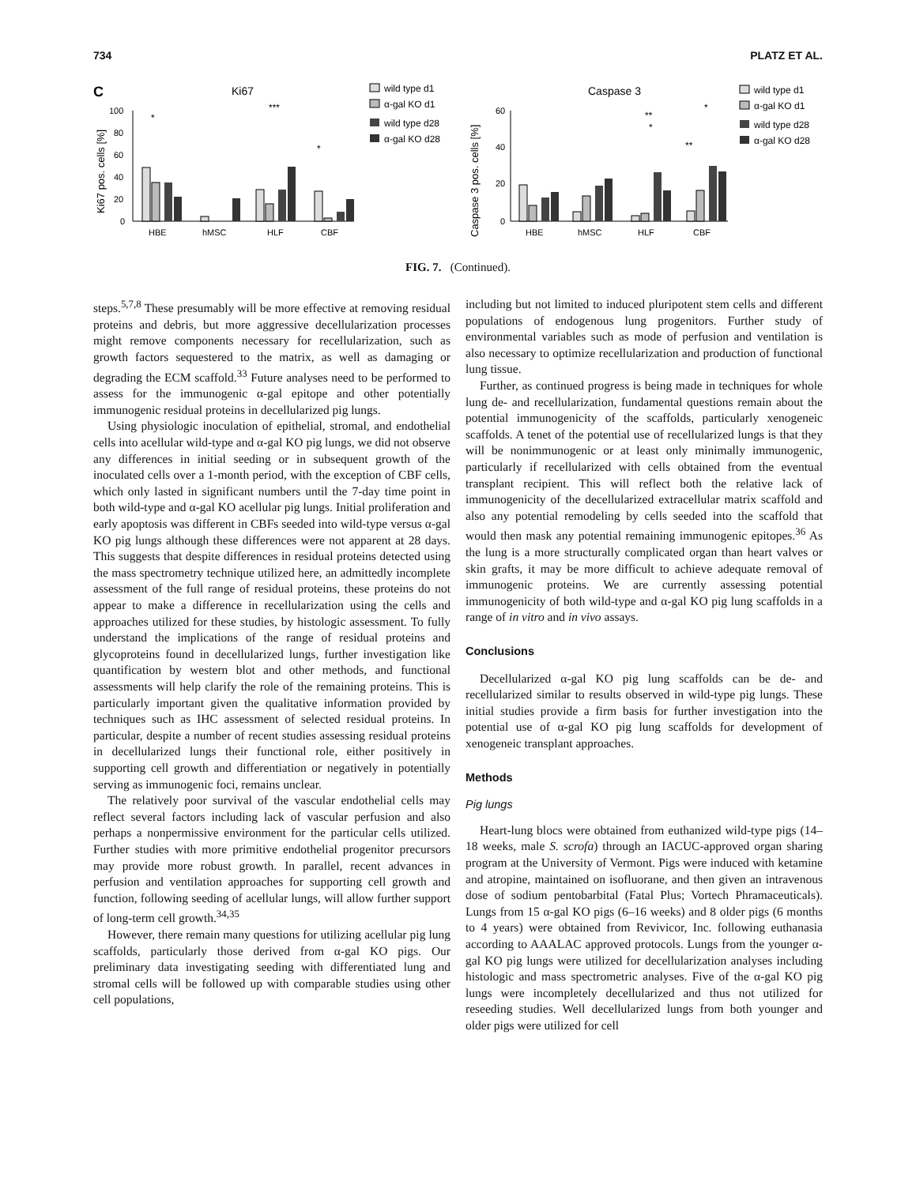734 PLATZ ET AL.
C
Ki67
Ki67 pos. cells [%]
100
80
60
40
20
0
*
***
*
HBE
hMSC
HLF
CBF
wild type d1
α-gal KO d1
wild type d28
α-gal KO d28
Caspase 3
Caspase 3 pos. cells [%]
60
40
20
0
**
*
**
*
HBE
hMSC
HLF
CBF
wild type d1
α-gal KO d1
wild type d28
α-gal KO d28
FIG. 7. (Continued).
steps.<sup>5,7,8</sup> These presumably will be more effective at removing residual proteins and debris, but more aggressive decellularization processes might remove components necessary for recellularization, such as growth factors sequestered to the matrix, as well as damaging or degrading the ECM scaffold.<sup>33</sup> Future analyses need to be performed to assess for the immunogenic α-gal epitope and other potentially immunogenic residual proteins in decellularized pig lungs.
Using physiologic inoculation of epithelial, stromal, and endothelial cells into acellular wild-type and α-gal KO pig lungs, we did not observe any differences in initial seeding or in subsequent growth of the inoculated cells over a 1-month period, with the exception of CBF cells, which only lasted in significant numbers until the 7-day time point in both wild-type and α-gal KO acellular pig lungs. Initial proliferation and early apoptosis was different in CBFs seeded into wild-type versus α-gal KO pig lungs although these differences were not apparent at 28 days. This suggests that despite differences in residual proteins detected using the mass spectrometry technique utilized here, an admittedly incomplete assessment of the full range of residual proteins, these proteins do not appear to make a difference in recellularization using the cells and approaches utilized for these studies, by histologic assessment. To fully understand the implications of the range of residual proteins and glycoproteins found in decellularized lungs, further investigation like quantification by western blot and other methods, and functional assessments will help clarify the role of the remaining proteins. This is particularly important given the qualitative information provided by techniques such as IHC assessment of selected residual proteins. In particular, despite a number of recent studies assessing residual proteins in decellularized lungs their functional role, either positively in supporting cell growth and differentiation or negatively in potentially serving as immunogenic foci, remains unclear.
The relatively poor survival of the vascular endothelial cells may reflect several factors including lack of vascular perfusion and also perhaps a nonpermissive environment for the particular cells utilized. Further studies with more primitive endothelial progenitor precursors may provide more robust growth. In parallel, recent advances in perfusion and ventilation approaches for supporting cell growth and function, following seeding of acellular lungs, will allow further support of long-term cell growth.<sup>34,35</sup>
However, there remain many questions for utilizing acellular pig lung scaffolds, particularly those derived from α-gal KO pigs. Our preliminary data investigating seeding with differentiated lung and stromal cells will be followed up with comparable studies using other cell populations,
including but not limited to induced pluripotent stem cells and different populations of endogenous lung progenitors. Further study of environmental variables such as mode of perfusion and ventilation is also necessary to optimize recellularization and production of functional lung tissue.
Further, as continued progress is being made in techniques for whole lung de- and recellularization, fundamental questions remain about the potential immunogenicity of the scaffolds, particularly xenogeneic scaffolds. A tenet of the potential use of recellularized lungs is that they will be nonimmunogenic or at least only minimally immunogenic, particularly if recellularized with cells obtained from the eventual transplant recipient. This will reflect both the relative lack of immunogenicity of the decellularized extracellular matrix scaffold and also any potential remodeling by cells seeded into the scaffold that would then mask any potential remaining immunogenic epitopes.<sup>36</sup> As the lung is a more structurally complicated organ than heart valves or skin grafts, it may be more difficult to achieve adequate removal of immunogenic proteins. We are currently assessing potential immunogenicity of both wild-type and α-gal KO pig lung scaffolds in a range of in vitro and in vivo assays.
Conclusions
Decellularized α-gal KO pig lung scaffolds can be de- and recellularized similar to results observed in wild-type pig lungs. These initial studies provide a firm basis for further investigation into the potential use of α-gal KO pig lung scaffolds for development of xenogeneic transplant approaches.
Methods
Pig lungs
Heart-lung blocs were obtained from euthanized wild-type pigs (14–18 weeks, male S. scrofa) through an IACUC-approved organ sharing program at the University of Vermont. Pigs were induced with ketamine and atropine, maintained on isofluorane, and then given an intravenous dose of sodium pentobarbital (Fatal Plus; Vortech Phramaceuticals). Lungs from 15 α-gal KO pigs (6–16 weeks) and 8 older pigs (6 months to 4 years) were obtained from Revivicor, Inc. following euthanasia according to AAALAC approved protocols. Lungs from the younger α-gal KO pig lungs were utilized for decellularization analyses including histologic and mass spectrometric analyses. Five of the α-gal KO pig lungs were incompletely decellularized and thus not utilized for reseeding studies. Well decellularized lungs from both younger and older pigs were utilized for cell